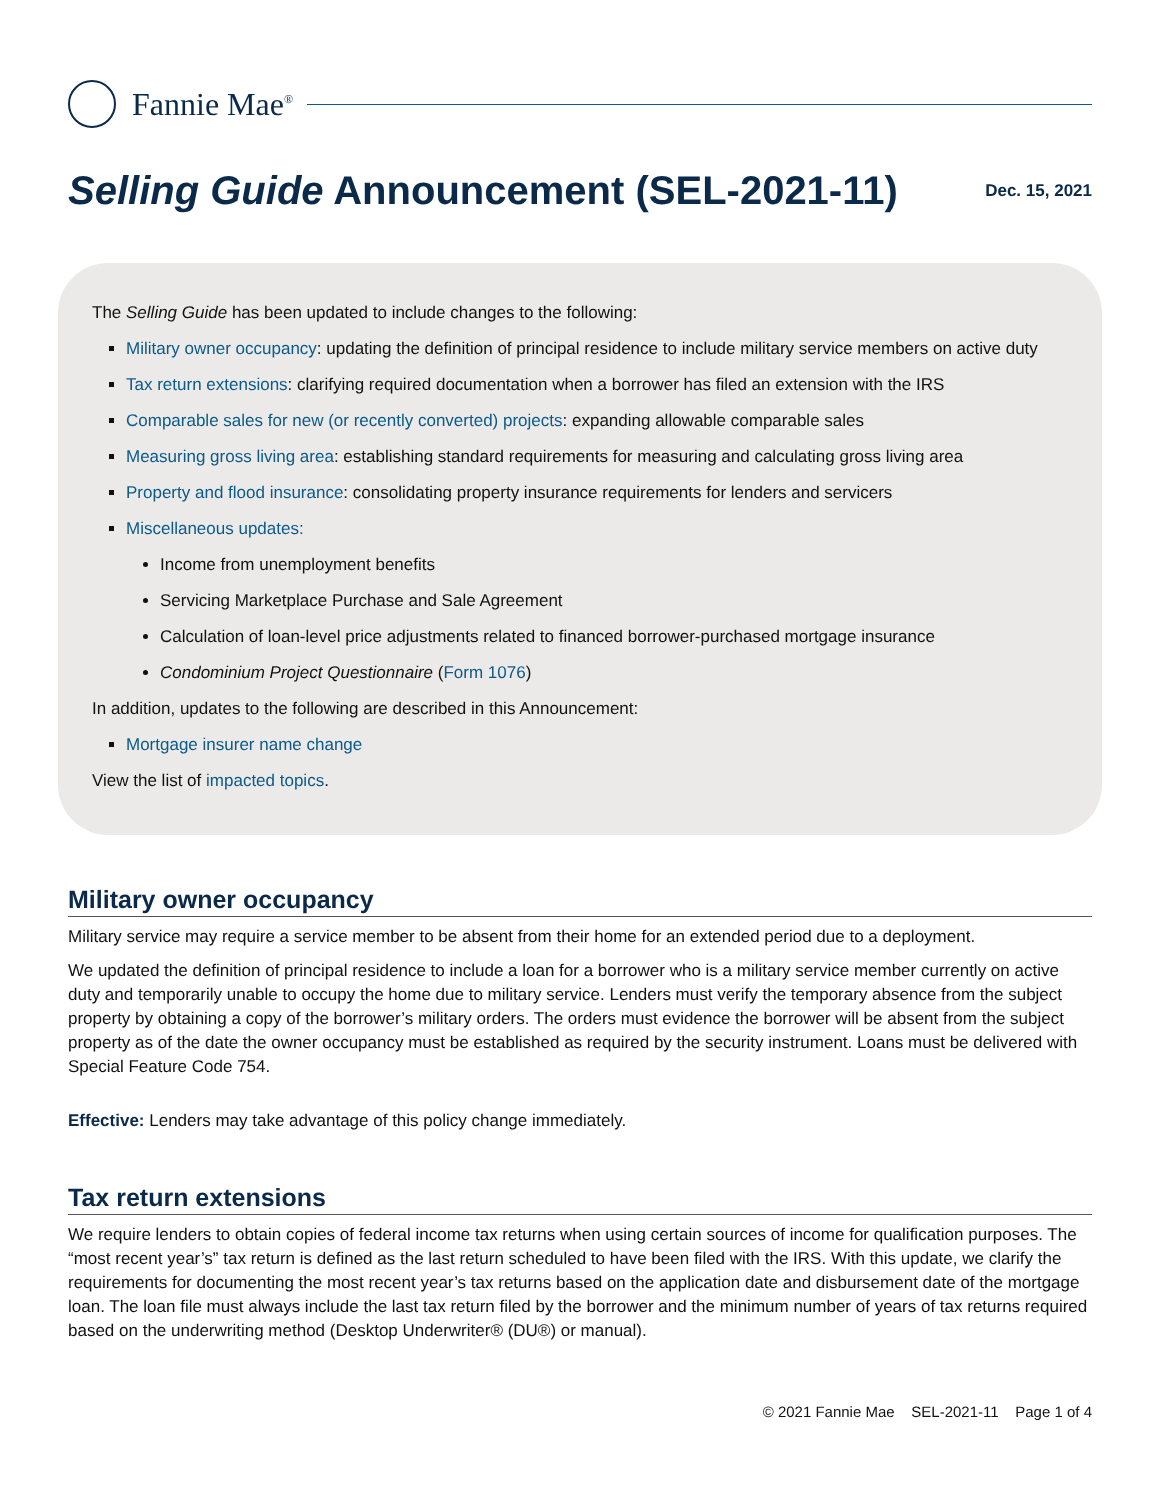Fannie Mae<sup>®</sup>
Selling Guide Announcement (SEL-2021-11)
Dec. 15, 2021
The Selling Guide has been updated to include changes to the following:
Military owner occupancy: updating the definition of principal residence to include military service members on active duty
Tax return extensions: clarifying required documentation when a borrower has filed an extension with the IRS
Comparable sales for new (or recently converted) projects: expanding allowable comparable sales
Measuring gross living area: establishing standard requirements for measuring and calculating gross living area
Property and flood insurance: consolidating property insurance requirements for lenders and servicers
Miscellaneous updates:
Income from unemployment benefits
Servicing Marketplace Purchase and Sale Agreement
Calculation of loan-level price adjustments related to financed borrower-purchased mortgage insurance
Condominium Project Questionnaire (Form 1076)
In addition, updates to the following are described in this Announcement:
Mortgage insurer name change
View the list of impacted topics.
Military owner occupancy
Military service may require a service member to be absent from their home for an extended period due to a deployment.
We updated the definition of principal residence to include a loan for a borrower who is a military service member currently on active duty and temporarily unable to occupy the home due to military service. Lenders must verify the temporary absence from the subject property by obtaining a copy of the borrower’s military orders. The orders must evidence the borrower will be absent from the subject property as of the date the owner occupancy must be established as required by the security instrument. Loans must be delivered with Special Feature Code 754.
Effective: Lenders may take advantage of this policy change immediately.
Tax return extensions
We require lenders to obtain copies of federal income tax returns when using certain sources of income for qualification purposes. The “most recent year’s” tax return is defined as the last return scheduled to have been filed with the IRS. With this update, we clarify the requirements for documenting the most recent year’s tax returns based on the application date and disbursement date of the mortgage loan. The loan file must always include the last tax return filed by the borrower and the minimum number of years of tax returns required based on the underwriting method (Desktop Underwriter® (DU®) or manual).
© 2021 Fannie Mae SEL-2021-11 Page 1 of 4